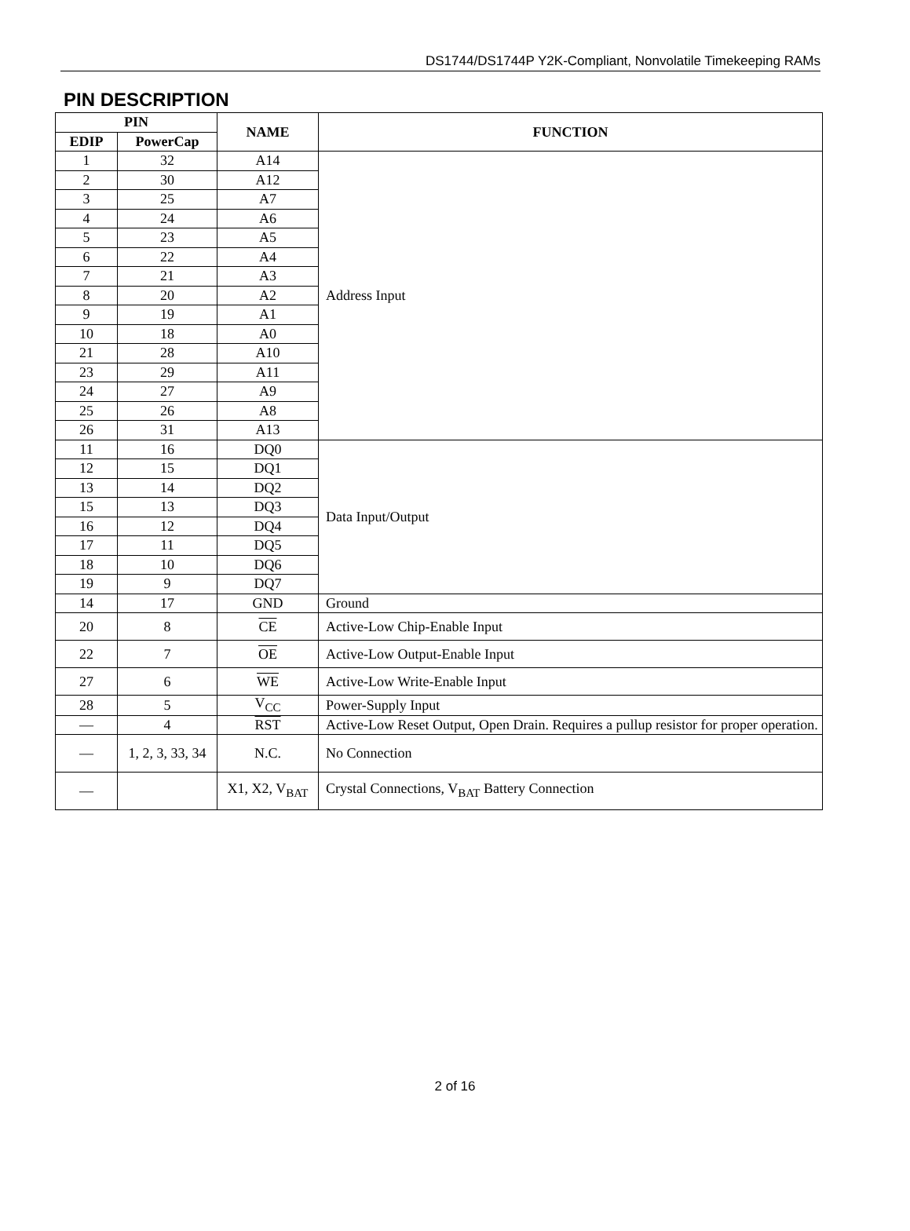DS1744/DS1744P Y2K-Compliant, Nonvolatile Timekeeping RAMs
PIN DESCRIPTION
| PIN | | NAME | FUNCTION |
| --- | --- | --- | --- |
| EDIP | PowerCap | | |
| 1 | 32 | A14 | Address Input |
| 2 | 30 | A12 | |
| 3 | 25 | A7 | |
| 4 | 24 | A6 | |
| 5 | 23 | A5 | |
| 6 | 22 | A4 | |
| 7 | 21 | A3 | |
| 8 | 20 | A2 | |
| 9 | 19 | A1 | |
| 10 | 18 | A0 | |
| 21 | 28 | A10 | |
| 23 | 29 | A11 | |
| 24 | 27 | A9 | |
| 25 | 26 | A8 | |
| 26 | 31 | A13 | |
| 11 | 16 | DQ0 | Data Input/Output |
| 12 | 15 | DQ1 | |
| 13 | 14 | DQ2 | |
| 15 | 13 | DQ3 | |
| 16 | 12 | DQ4 | |
| 17 | 11 | DQ5 | |
| 18 | 10 | DQ6 | |
| 19 | 9 | DQ7 | |
| 14 | 17 | GND | Ground |
| 20 | 8 | CE | Active-Low Chip-Enable Input |
| 22 | 7 | OE | Active-Low Output-Enable Input |
| 27 | 6 | WE | Active-Low Write-Enable Input |
| 28 | 5 | V<sub>CC</sub> | Power-Supply Input |
| — | 4 | RST | Active-Low Reset Output, Open Drain. Requires a pullup resistor for proper operation. |
| — | 1, 2, 3, 33, 34 | N.C. | No Connection |
| — | | X1, X2, V<sub>BAT</sub> | Crystal Connections, V<sub>BAT</sub> Battery Connection |
2 of 16